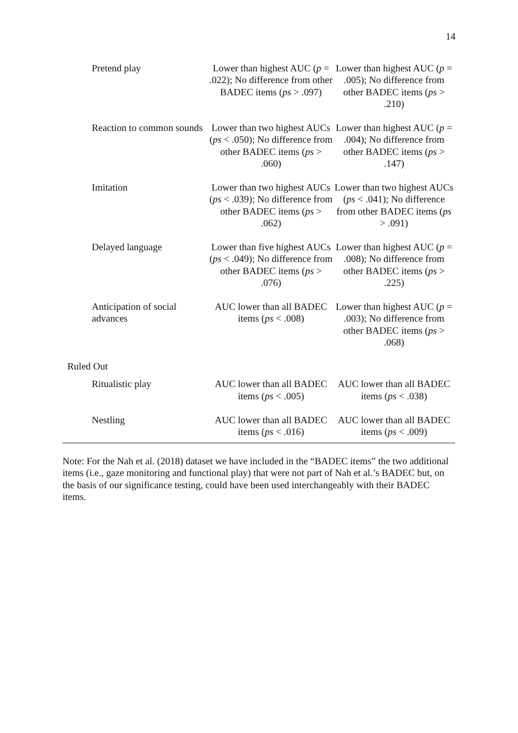14
| Pretend play | Lower than highest AUC ( p = .022); No difference from other BADEC items ( ps > .097) | Lower than highest AUC ( p = .005); No difference from other BADEC items ( ps > .210) |
| Reaction to common sounds | Lower than two highest AUCs ( ps < .050); No difference from other BADEC items ( ps > .060) | Lower than highest AUC ( p = .004); No difference from other BADEC items ( ps > .147) |
| Imitation | Lower than two highest AUCs ( ps < .039); No difference from other BADEC items ( ps > .062) | Lower than two highest AUCs ( ps < .041); No difference from other BADEC items ( ps > .091) |
| Delayed language | Lower than five highest AUCs ( ps < .049); No difference from other BADEC items ( ps > .076) | Lower than highest AUC ( p = .008); No difference from other BADEC items ( ps > .225) |
| Anticipation of social advances | AUC lower than all BADEC items ( ps < .008) | Lower than highest AUC ( p = .003); No difference from other BADEC items ( ps > .068) |
| Ruled Out | | |
| Ritualistic play | AUC lower than all BADEC items ( ps < .005) | AUC lower than all BADEC items ( ps < .038) |
| Nestling | AUC lower than all BADEC items ( ps < .016) | AUC lower than all BADEC items ( ps < .009) |
Note: For the Nah et al. (2018) dataset we have included in the “BADEC items” the two additional items (i.e., gaze monitoring and functional play) that were not part of Nah et al.’s BADEC but, on the basis of our significance testing, could have been used interchangeably with their BADEC items.